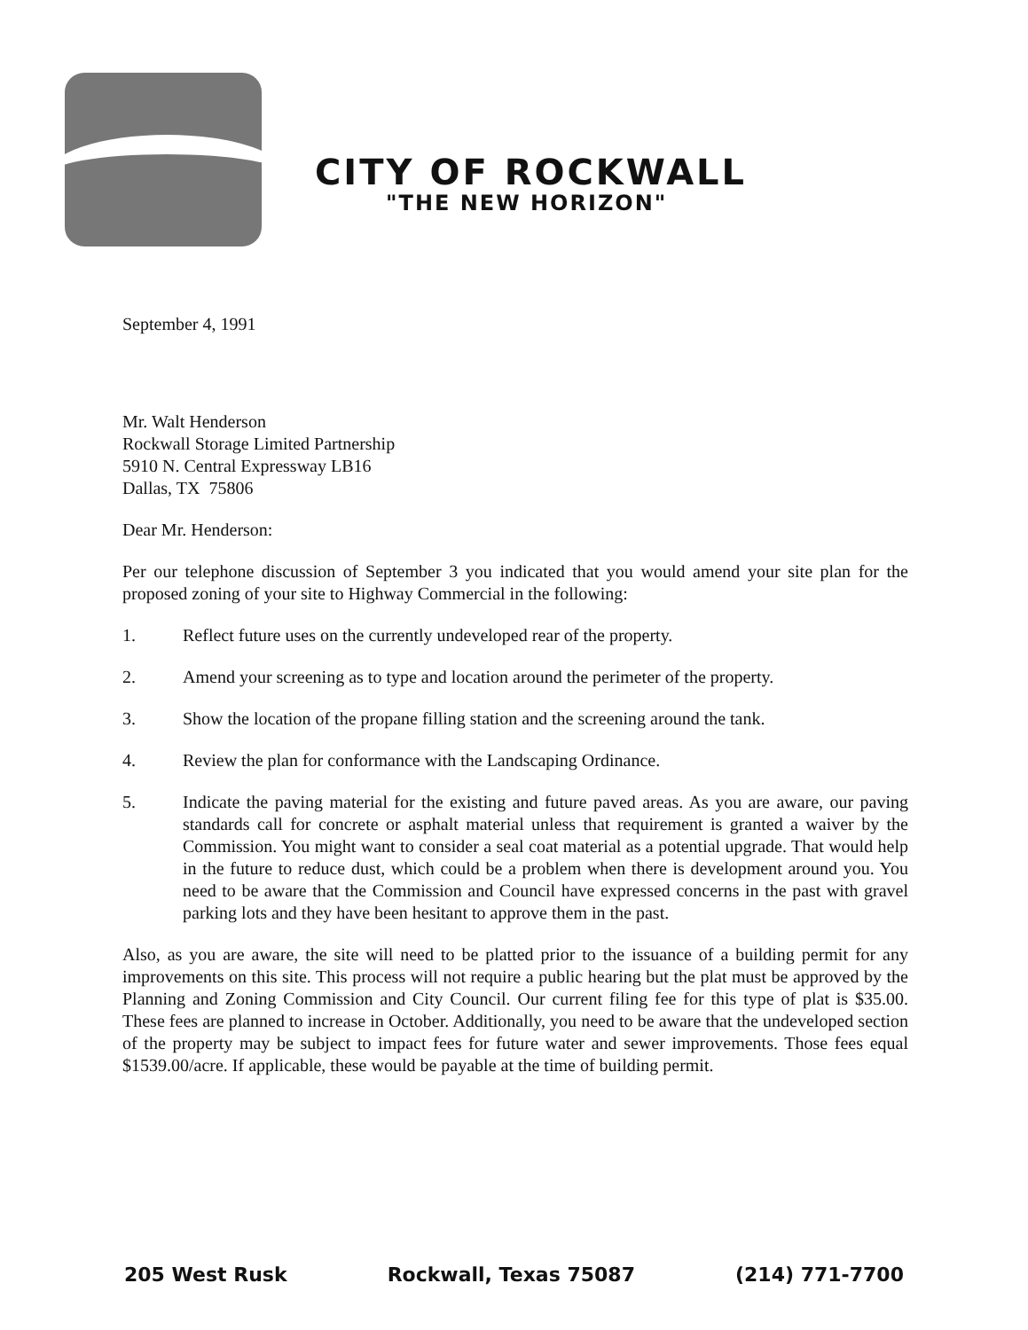CITY OF ROCKWALL
"THE NEW HORIZON"
September 4, 1991
Mr. Walt Henderson
Rockwall Storage Limited Partnership
5910 N. Central Expressway LB16
Dallas, TX 75806
Dear Mr. Henderson:
Per our telephone discussion of September 3 you indicated that you would amend your site plan for the proposed zoning of your site to Highway Commercial in the following:
1. Reflect future uses on the currently undeveloped rear of the property.
2. Amend your screening as to type and location around the perimeter of the property.
3. Show the location of the propane filling station and the screening around the tank.
4. Review the plan for conformance with the Landscaping Ordinance.
5. Indicate the paving material for the existing and future paved areas. As you are aware, our paving standards call for concrete or asphalt material unless that requirement is granted a waiver by the Commission. You might want to consider a seal coat material as a potential upgrade. That would help in the future to reduce dust, which could be a problem when there is development around you. You need to be aware that the Commission and Council have expressed concerns in the past with gravel parking lots and they have been hesitant to approve them in the past.
Also, as you are aware, the site will need to be platted prior to the issuance of a building permit for any improvements on this site. This process will not require a public hearing but the plat must be approved by the Planning and Zoning Commission and City Council. Our current filing fee for this type of plat is $35.00. These fees are planned to increase in October. Additionally, you need to be aware that the undeveloped section of the property may be subject to impact fees for future water and sewer improvements. Those fees equal $1539.00/acre. If applicable, these would be payable at the time of building permit.
205 West Rusk Rockwall, Texas 75087 (214) 771-7700